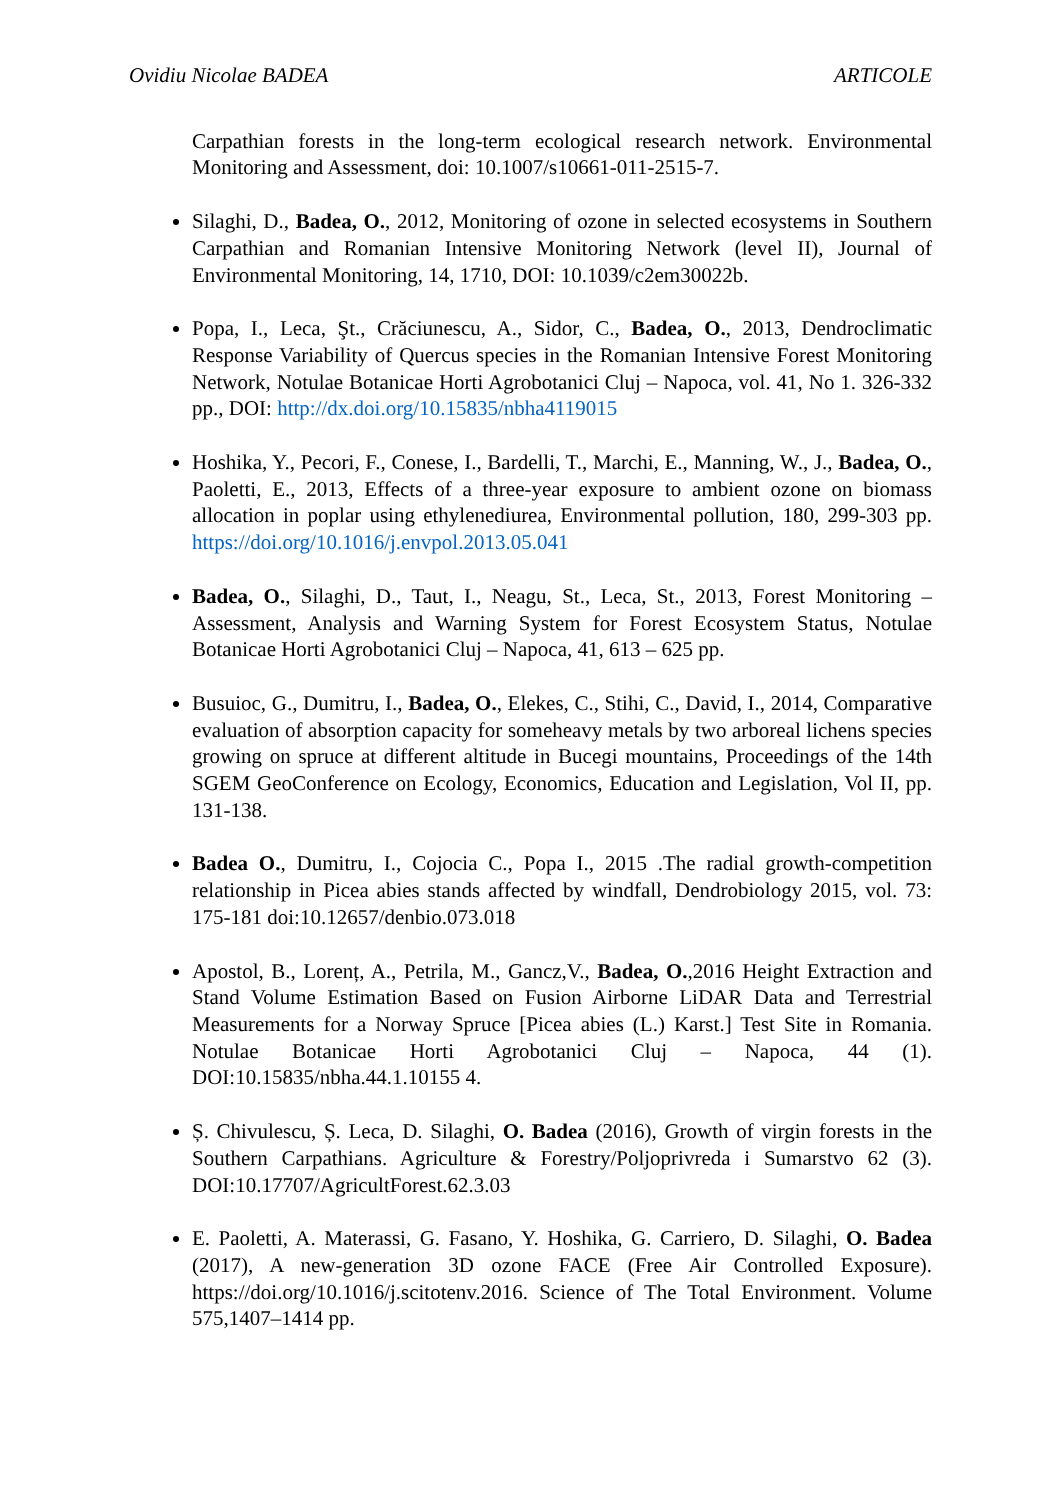Ovidiu Nicolae BADEA ARTICOLE
Carpathian forests in the long-term ecological research network. Environmental Monitoring and Assessment, doi: 10.1007/s10661-011-2515-7.
Silaghi, D., Badea, O., 2012, Monitoring of ozone in selected ecosystems in Southern Carpathian and Romanian Intensive Monitoring Network (level II), Journal of Environmental Monitoring, 14, 1710, DOI: 10.1039/c2em30022b.
Popa, I., Leca, Şt., Crăciunescu, A., Sidor, C., Badea, O., 2013, Dendroclimatic Response Variability of Quercus species in the Romanian Intensive Forest Monitoring Network, Notulae Botanicae Horti Agrobotanici Cluj – Napoca, vol. 41, No 1. 326-332 pp., DOI: http://dx.doi.org/10.15835/nbha4119015
Hoshika, Y., Pecori, F., Conese, I., Bardelli, T., Marchi, E., Manning, W., J., Badea, O., Paoletti, E., 2013, Effects of a three-year exposure to ambient ozone on biomass allocation in poplar using ethylenediurea, Environmental pollution, 180, 299-303 pp. https://doi.org/10.1016/j.envpol.2013.05.041
Badea, O., Silaghi, D., Taut, I., Neagu, St., Leca, St., 2013, Forest Monitoring – Assessment, Analysis and Warning System for Forest Ecosystem Status, Notulae Botanicae Horti Agrobotanici Cluj – Napoca, 41, 613 – 625 pp.
Busuioc, G., Dumitru, I., Badea, O., Elekes, C., Stihi, C., David, I., 2014, Comparative evaluation of absorption capacity for someheavy metals by two arboreal lichens species growing on spruce at different altitude in Bucegi mountains, Proceedings of the 14th SGEM GeoConference on Ecology, Economics, Education and Legislation, Vol II, pp. 131-138.
Badea O., Dumitru, I., Cojocia C., Popa I., 2015 .The radial growth-competition relationship in Picea abies stands affected by windfall, Dendrobiology 2015, vol. 73: 175-181 doi:10.12657/denbio.073.018
Apostol, B., Lorenț, A., Petrila, M., Gancz,V., Badea, O.,2016 Height Extraction and Stand Volume Estimation Based on Fusion Airborne LiDAR Data and Terrestrial Measurements for a Norway Spruce [Picea abies (L.) Karst.] Test Site in Romania. Notulae Botanicae Horti Agrobotanici Cluj – Napoca, 44 (1). DOI:10.15835/nbha.44.1.10155 4.
Ș. Chivulescu, Ș. Leca, D. Silaghi, O. Badea (2016), Growth of virgin forests in the Southern Carpathians. Agriculture & Forestry/Poljoprivreda i Sumarstvo 62 (3). DOI:10.17707/AgricultForest.62.3.03
E. Paoletti, A. Materassi, G. Fasano, Y. Hoshika, G. Carriero, D. Silaghi, O. Badea (2017), A new-generation 3D ozone FACE (Free Air Controlled Exposure). https://doi.org/10.1016/j.scitotenv.2016. Science of The Total Environment. Volume 575,1407–1414 pp.